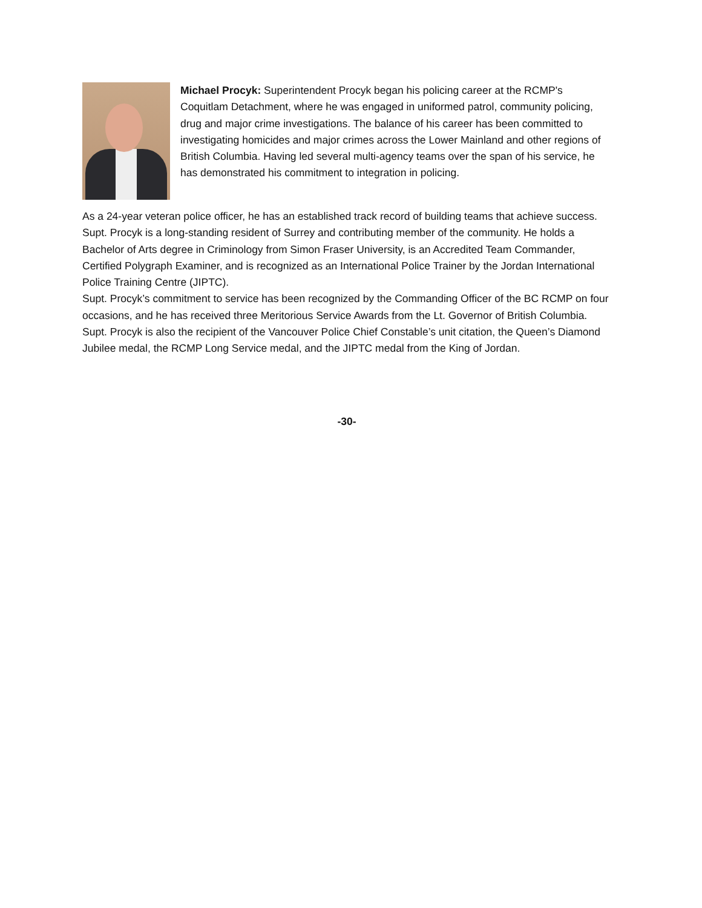Michael Procyk: Superintendent Procyk began his policing career at the RCMP's Coquitlam Detachment, where he was engaged in uniformed patrol, community policing, drug and major crime investigations. The balance of his career has been committed to investigating homicides and major crimes across the Lower Mainland and other regions of British Columbia. Having led several multi-agency teams over the span of his service, he has demonstrated his commitment to integration in policing.
As a 24-year veteran police officer, he has an established track record of building teams that achieve success. Supt. Procyk is a long-standing resident of Surrey and contributing member of the community. He holds a Bachelor of Arts degree in Criminology from Simon Fraser University, is an Accredited Team Commander, Certified Polygraph Examiner, and is recognized as an International Police Trainer by the Jordan International Police Training Centre (JIPTC).
Supt. Procyk’s commitment to service has been recognized by the Commanding Officer of the BC RCMP on four occasions, and he has received three Meritorious Service Awards from the Lt. Governor of British Columbia. Supt. Procyk is also the recipient of the Vancouver Police Chief Constable’s unit citation, the Queen’s Diamond Jubilee medal, the RCMP Long Service medal, and the JIPTC medal from the King of Jordan.
-30-